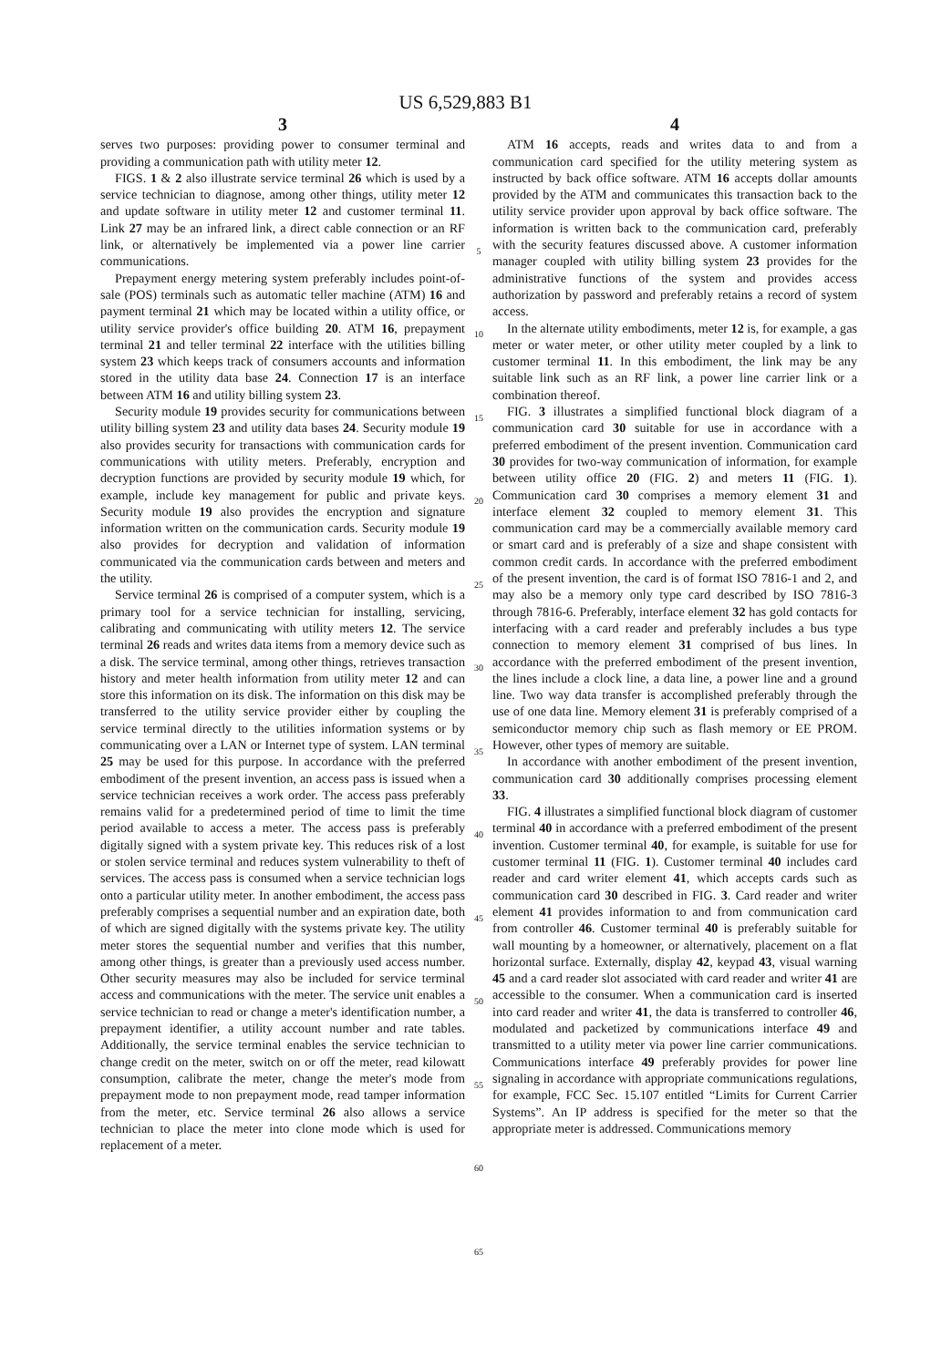US 6,529,883 B1
3
serves two purposes: providing power to consumer terminal and providing a communication path with utility meter 12.
FIGS. 1 & 2 also illustrate service terminal 26 which is used by a service technician to diagnose, among other things, utility meter 12 and update software in utility meter 12 and customer terminal 11. Link 27 may be an infrared link, a direct cable connection or an RF link, or alternatively be implemented via a power line carrier communications.
Prepayment energy metering system preferably includes point-of-sale (POS) terminals such as automatic teller machine (ATM) 16 and payment terminal 21 which may be located within a utility office, or utility service provider's office building 20. ATM 16, prepayment terminal 21 and teller terminal 22 interface with the utilities billing system 23 which keeps track of consumers accounts and information stored in the utility data base 24. Connection 17 is an interface between ATM 16 and utility billing system 23.
Security module 19 provides security for communications between utility billing system 23 and utility data bases 24. Security module 19 also provides security for transactions with communication cards for communications with utility meters. Preferably, encryption and decryption functions are provided by security module 19 which, for example, include key management for public and private keys. Security module 19 also provides the encryption and signature information written on the communication cards. Security module 19 also provides for decryption and validation of information communicated via the communication cards between and meters and the utility.
Service terminal 26 is comprised of a computer system, which is a primary tool for a service technician for installing, servicing, calibrating and communicating with utility meters 12. The service terminal 26 reads and writes data items from a memory device such as a disk. The service terminal, among other things, retrieves transaction history and meter health information from utility meter 12 and can store this information on its disk. The information on this disk may be transferred to the utility service provider either by coupling the service terminal directly to the utilities information systems or by communicating over a LAN or Internet type of system. LAN terminal 25 may be used for this purpose. In accordance with the preferred embodiment of the present invention, an access pass is issued when a service technician receives a work order. The access pass preferably remains valid for a predetermined period of time to limit the time period available to access a meter. The access pass is preferably digitally signed with a system private key. This reduces risk of a lost or stolen service terminal and reduces system vulnerability to theft of services. The access pass is consumed when a service technician logs onto a particular utility meter. In another embodiment, the access pass preferably comprises a sequential number and an expiration date, both of which are signed digitally with the systems private key. The utility meter stores the sequential number and verifies that this number, among other things, is greater than a previously used access number. Other security measures may also be included for service terminal access and communications with the meter. The service unit enables a service technician to read or change a meter's identification number, a prepayment identifier, a utility account number and rate tables. Additionally, the service terminal enables the service technician to change credit on the meter, switch on or off the meter, read kilowatt consumption, calibrate the meter, change the meter's mode from prepayment mode to non prepayment mode, read tamper information from the meter, etc. Service terminal 26 also allows a service technician to place the meter into clone mode which is used for replacement of a meter.
5
10
15
20
25
30
35
40
45
50
55
60
65
4
ATM 16 accepts, reads and writes data to and from a communication card specified for the utility metering system as instructed by back office software. ATM 16 accepts dollar amounts provided by the ATM and communicates this transaction back to the utility service provider upon approval by back office software. The information is written back to the communication card, preferably with the security features discussed above. A customer information manager coupled with utility billing system 23 provides for the administrative functions of the system and provides access authorization by password and preferably retains a record of system access.
In the alternate utility embodiments, meter 12 is, for example, a gas meter or water meter, or other utility meter coupled by a link to customer terminal 11. In this embodiment, the link may be any suitable link such as an RF link, a power line carrier link or a combination thereof.
FIG. 3 illustrates a simplified functional block diagram of a communication card 30 suitable for use in accordance with a preferred embodiment of the present invention. Communication card 30 provides for two-way communication of information, for example between utility office 20 (FIG. 2) and meters 11 (FIG. 1). Communication card 30 comprises a memory element 31 and interface element 32 coupled to memory element 31. This communication card may be a commercially available memory card or smart card and is preferably of a size and shape consistent with common credit cards. In accordance with the preferred embodiment of the present invention, the card is of format ISO 7816-1 and 2, and may also be a memory only type card described by ISO 7816-3 through 7816-6. Preferably, interface element 32 has gold contacts for interfacing with a card reader and preferably includes a bus type connection to memory element 31 comprised of bus lines. In accordance with the preferred embodiment of the present invention, the lines include a clock line, a data line, a power line and a ground line. Two way data transfer is accomplished preferably through the use of one data line. Memory element 31 is preferably comprised of a semiconductor memory chip such as flash memory or EE PROM. However, other types of memory are suitable.
In accordance with another embodiment of the present invention, communication card 30 additionally comprises processing element 33.
FIG. 4 illustrates a simplified functional block diagram of customer terminal 40 in accordance with a preferred embodiment of the present invention. Customer terminal 40, for example, is suitable for use for customer terminal 11 (FIG. 1). Customer terminal 40 includes card reader and card writer element 41, which accepts cards such as communication card 30 described in FIG. 3. Card reader and writer element 41 provides information to and from communication card from controller 46. Customer terminal 40 is preferably suitable for wall mounting by a homeowner, or alternatively, placement on a flat horizontal surface. Externally, display 42, keypad 43, visual warning 45 and a card reader slot associated with card reader and writer 41 are accessible to the consumer. When a communication card is inserted into card reader and writer 41, the data is transferred to controller 46, modulated and packetized by communications interface 49 and transmitted to a utility meter via power line carrier communications. Communications interface 49 preferably provides for power line signaling in accordance with appropriate communications regulations, for example, FCC Sec. 15.107 entitled “Limits for Current Carrier Systems”. An IP address is specified for the meter so that the appropriate meter is addressed. Communications memory